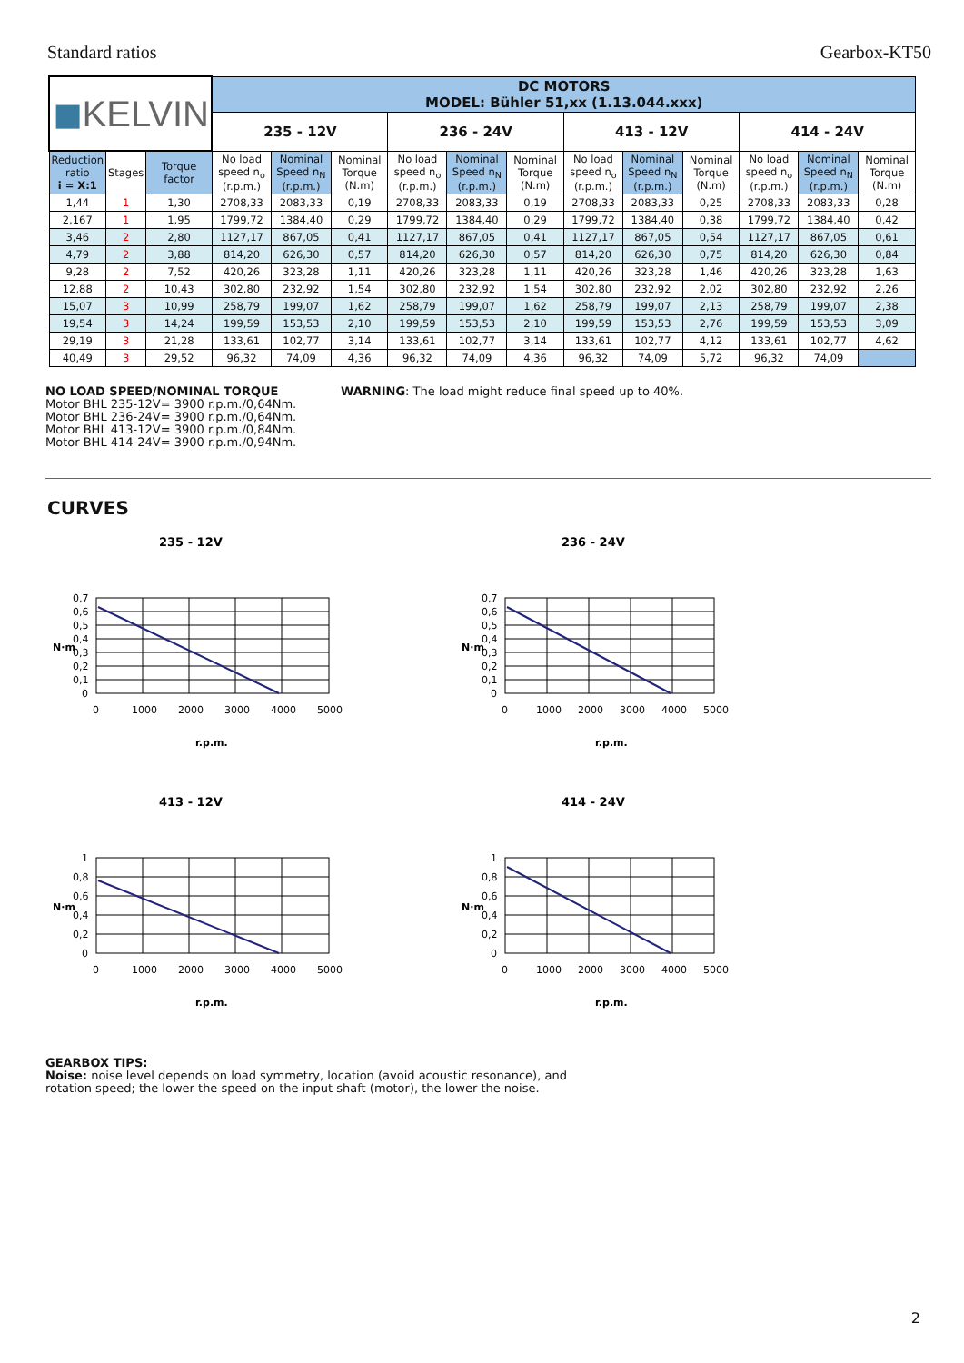Standard ratios Gearbox-KT50
| ◼ KELVIN | | | DC MOTORS MODEL: Bühler 51,xx (1.13.044.xxx) | | | | | | | | | | | |
| | | | 235 - 12V | | | 236 - 24V | | | 413 - 12V | | | 414 - 24V | | |
| Reduction ratio i = X:1 | Stages | Torque factor | No load speed n<sub>o</sub> (r.p.m.) | Nominal Speed n<sub>N</sub> (r.p.m.) | Nominal Torque (N.m) | No load speed n<sub>o</sub> (r.p.m.) | Nominal Speed n<sub>N</sub> (r.p.m.) | Nominal Torque (N.m) | No load speed n<sub>o</sub> (r.p.m.) | Nominal Speed n<sub>N</sub> (r.p.m.) | Nominal Torque (N.m) | No load speed n<sub>o</sub> (r.p.m.) | Nominal Speed n<sub>N</sub> (r.p.m.) | Nominal Torque (N.m) |
| 1,44 | 1 | 1,30 | 2708,33 | 2083,33 | 0,19 | 2708,33 | 2083,33 | 0,19 | 2708,33 | 2083,33 | 0,25 | 2708,33 | 2083,33 | 0,28 |
| 2,167 | 1 | 1,95 | 1799,72 | 1384,40 | 0,29 | 1799,72 | 1384,40 | 0,29 | 1799,72 | 1384,40 | 0,38 | 1799,72 | 1384,40 | 0,42 |
| 3,46 | 2 | 2,80 | 1127,17 | 867,05 | 0,41 | 1127,17 | 867,05 | 0,41 | 1127,17 | 867,05 | 0,54 | 1127,17 | 867,05 | 0,61 |
| 4,79 | 2 | 3,88 | 814,20 | 626,30 | 0,57 | 814,20 | 626,30 | 0,57 | 814,20 | 626,30 | 0,75 | 814,20 | 626,30 | 0,84 |
| 9,28 | 2 | 7,52 | 420,26 | 323,28 | 1,11 | 420,26 | 323,28 | 1,11 | 420,26 | 323,28 | 1,46 | 420,26 | 323,28 | 1,63 |
| 12,88 | 2 | 10,43 | 302,80 | 232,92 | 1,54 | 302,80 | 232,92 | 1,54 | 302,80 | 232,92 | 2,02 | 302,80 | 232,92 | 2,26 |
| 15,07 | 3 | 10,99 | 258,79 | 199,07 | 1,62 | 258,79 | 199,07 | 1,62 | 258,79 | 199,07 | 2,13 | 258,79 | 199,07 | 2,38 |
| 19,54 | 3 | 14,24 | 199,59 | 153,53 | 2,10 | 199,59 | 153,53 | 2,10 | 199,59 | 153,53 | 2,76 | 199,59 | 153,53 | 3,09 |
| 29,19 | 3 | 21,28 | 133,61 | 102,77 | 3,14 | 133,61 | 102,77 | 3,14 | 133,61 | 102,77 | 4,12 | 133,61 | 102,77 | 4,62 |
| 40,49 | 3 | 29,52 | 96,32 | 74,09 | 4,36 | 96,32 | 74,09 | 4,36 | 96,32 | 74,09 | 5,72 | 96,32 | 74,09 | |
NO LOAD SPEED/NOMINAL TORQUE
Motor BHL 235-12V= 3900 r.p.m./0,64Nm.
Motor BHL 236-24V= 3900 r.p.m./0,64Nm.
Motor BHL 413-12V= 3900 r.p.m./0,84Nm.
Motor BHL 414-24V= 3900 r.p.m./0,94Nm.
WARNING: The load might reduce final speed up to 40%.
CURVES
235 - 12V
0,7
0,6
0,5
0,4
0,3
0,2
0,1
0
0
1000
2000
3000
4000
5000
N·m
r.p.m.
236 - 24V
0,7
0,6
0,5
0,4
0,3
0,2
0,1
0
0
1000
2000
3000
4000
5000
N·m
r.p.m.
413 - 12V
1
0,8
0,6
0,4
0,2
0
0
1000
2000
3000
4000
5000
N·m
r.p.m.
414 - 24V
1
0,8
0,6
0,4
0,2
0
0
1000
2000
3000
4000
5000
N·m
r.p.m.
GEARBOX TIPS:
Noise: noise level depends on load symmetry, location (avoid acoustic resonance), and rotation speed; the lower the speed on the input shaft (motor), the lower the noise.
2